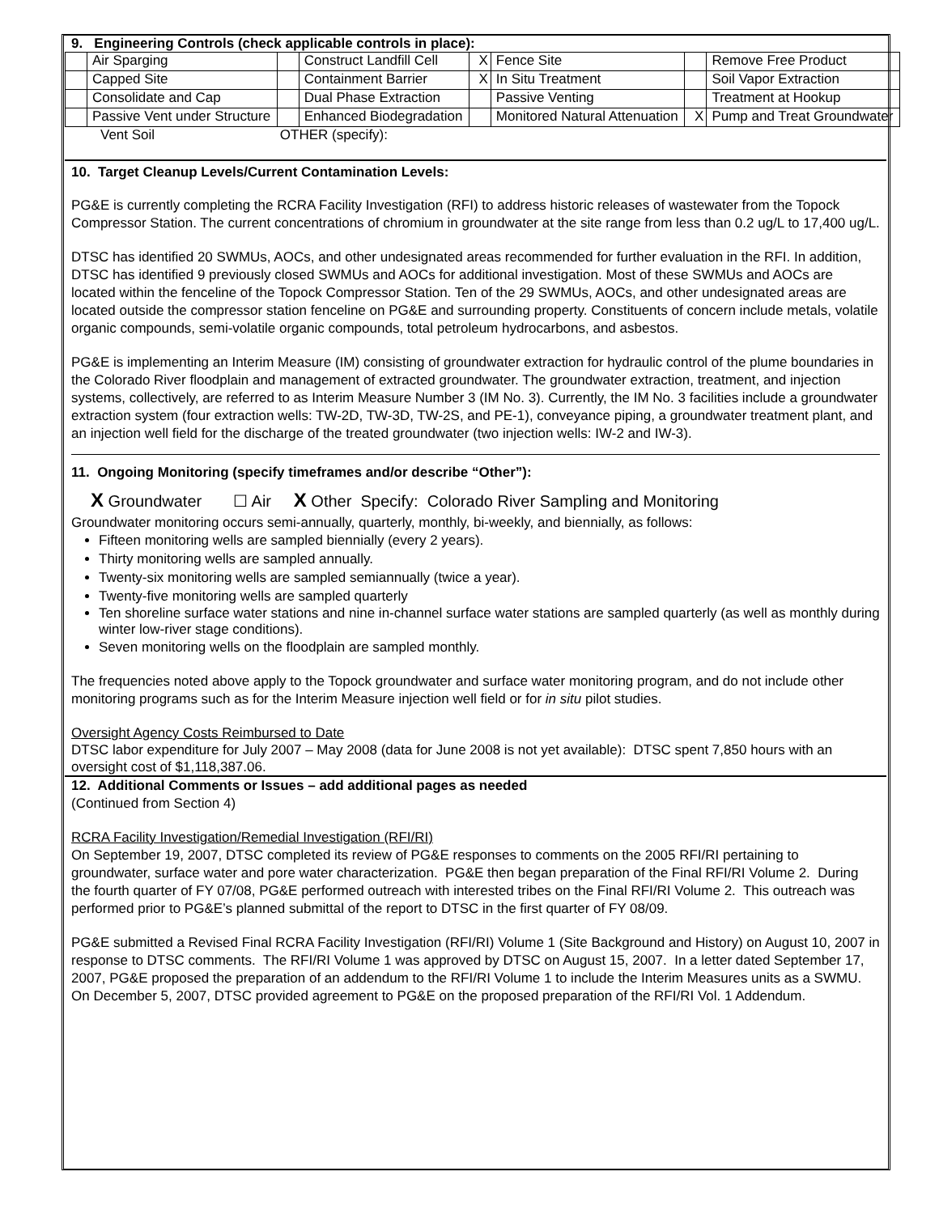9. Engineering Controls (check applicable controls in place):
| | Air Sparging | | Construct Landfill Cell | X | Fence Site | | Remove Free Product |
| | Capped Site | | Containment Barrier | X | In Situ Treatment | | Soil Vapor Extraction |
| | Consolidate and Cap | | Dual Phase Extraction | | Passive Venting | | Treatment at Hookup |
| | Passive Vent under Structure | | Enhanced Biodegradation | | Monitored Natural Attenuation | X | Pump and Treat Groundwater |
Vent Soil OTHER (specify):
10. Target Cleanup Levels/Current Contamination Levels:
PG&E is currently completing the RCRA Facility Investigation (RFI) to address historic releases of wastewater from the Topock Compressor Station. The current concentrations of chromium in groundwater at the site range from less than 0.2 ug/L to 17,400 ug/L.
DTSC has identified 20 SWMUs, AOCs, and other undesignated areas recommended for further evaluation in the RFI. In addition, DTSC has identified 9 previously closed SWMUs and AOCs for additional investigation. Most of these SWMUs and AOCs are located within the fenceline of the Topock Compressor Station. Ten of the 29 SWMUs, AOCs, and other undesignated areas are located outside the compressor station fenceline on PG&E and surrounding property. Constituents of concern include metals, volatile organic compounds, semi-volatile organic compounds, total petroleum hydrocarbons, and asbestos.
PG&E is implementing an Interim Measure (IM) consisting of groundwater extraction for hydraulic control of the plume boundaries in the Colorado River floodplain and management of extracted groundwater. The groundwater extraction, treatment, and injection systems, collectively, are referred to as Interim Measure Number 3 (IM No. 3). Currently, the IM No. 3 facilities include a groundwater extraction system (four extraction wells: TW-2D, TW-3D, TW-2S, and PE-1), conveyance piping, a groundwater treatment plant, and an injection well field for the discharge of the treated groundwater (two injection wells: IW-2 and IW-3).
11. Ongoing Monitoring (specify timeframes and/or describe “Other”):
X Groundwater ☐ Air X Other Specify: Colorado River Sampling and Monitoring
Groundwater monitoring occurs semi-annually, quarterly, monthly, bi-weekly, and biennially, as follows:
Fifteen monitoring wells are sampled biennially (every 2 years).
Thirty monitoring wells are sampled annually.
Twenty-six monitoring wells are sampled semiannually (twice a year).
Twenty-five monitoring wells are sampled quarterly
Ten shoreline surface water stations and nine in-channel surface water stations are sampled quarterly (as well as monthly during winter low-river stage conditions).
Seven monitoring wells on the floodplain are sampled monthly.
The frequencies noted above apply to the Topock groundwater and surface water monitoring program, and do not include other monitoring programs such as for the Interim Measure injection well field or for in situ pilot studies.
Oversight Agency Costs Reimbursed to Date
DTSC labor expenditure for July 2007 – May 2008 (data for June 2008 is not yet available): DTSC spent 7,850 hours with an oversight cost of $1,118,387.06.
12. Additional Comments or Issues – add additional pages as needed
(Continued from Section 4)
RCRA Facility Investigation/Remedial Investigation (RFI/RI)
On September 19, 2007, DTSC completed its review of PG&E responses to comments on the 2005 RFI/RI pertaining to groundwater, surface water and pore water characterization. PG&E then began preparation of the Final RFI/RI Volume 2. During the fourth quarter of FY 07/08, PG&E performed outreach with interested tribes on the Final RFI/RI Volume 2. This outreach was performed prior to PG&E’s planned submittal of the report to DTSC in the first quarter of FY 08/09.
PG&E submitted a Revised Final RCRA Facility Investigation (RFI/RI) Volume 1 (Site Background and History) on August 10, 2007 in response to DTSC comments. The RFI/RI Volume 1 was approved by DTSC on August 15, 2007. In a letter dated September 17, 2007, PG&E proposed the preparation of an addendum to the RFI/RI Volume 1 to include the Interim Measures units as a SWMU. On December 5, 2007, DTSC provided agreement to PG&E on the proposed preparation of the RFI/RI Vol. 1 Addendum.